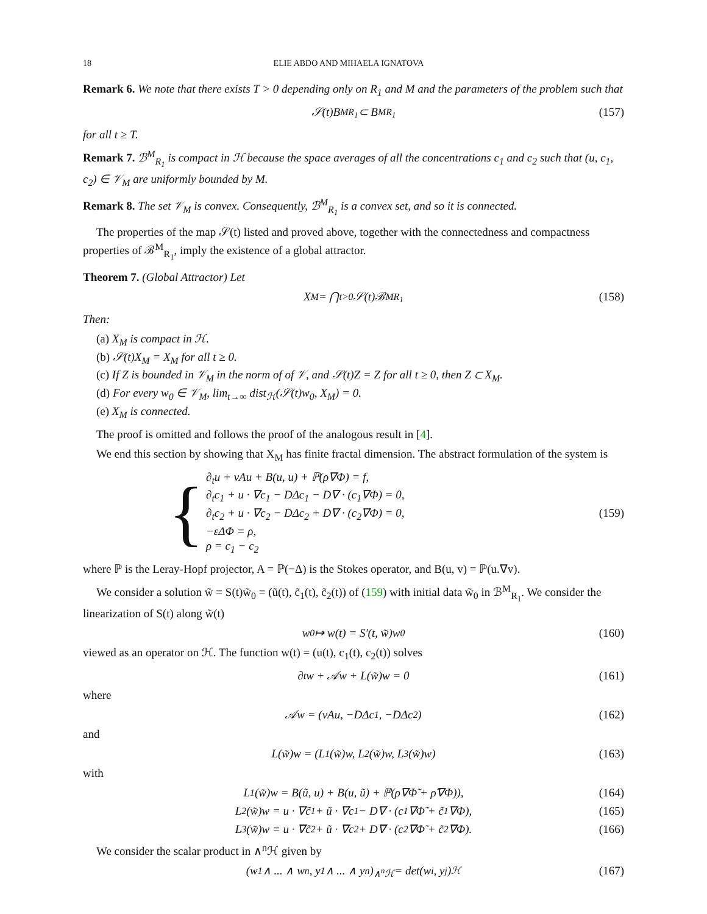18 ELIE ABDO AND MIHAELA IGNATOVA
Remark 6. We note that there exists T > 0 depending only on R<sub>1</sub> and M and the parameters of the problem such that
𝒮(t)B<sup>M</sup><sub>R<sub>1</sub></sub> ⊂ B<sup>M</sup><sub>R<sub>1</sub></sub> (157)
for all t ≥ T.
Remark 7. ℬ<sup>M</sup><sub>R<sub>1</sub></sub> is compact in ℋ because the space averages of all the concentrations c<sub>1</sub> and c<sub>2</sub> such that (u, c<sub>1</sub>, c<sub>2</sub>) ∈ 𝒱<sub>M</sub> are uniformly bounded by M.
Remark 8. The set 𝒱<sub>M</sub> is convex. Consequently, ℬ<sup>M</sup><sub>R<sub>1</sub></sub> is a convex set, and so it is connected.
The properties of the map 𝒮(t) listed and proved above, together with the connectedness and compactness properties of ℬ<sup>M</sup><sub>R<sub>1</sub></sub>, imply the existence of a global attractor.
Theorem 7. (Global Attractor) Let
X<sub>M</sub> = ⋂<sub>t>0</sub> 𝒮(t)ℬ<sup>M</sup><sub>R<sub>1</sub></sub> (158)
Then:
(a) X<sub>M</sub> is compact in ℋ.
(b) 𝒮(t)X<sub>M</sub> = X<sub>M</sub> for all t ≥ 0.
(c) If Z is bounded in 𝒱<sub>M</sub> in the norm of of 𝒱, and 𝒮(t)Z = Z for all t ≥ 0, then Z ⊂ X<sub>M</sub>.
(d) For every w<sub>0</sub> ∈ 𝒱<sub>M</sub>, lim<sub>t→∞</sub> dist<sub>ℋ</sub>(𝒮(t)w<sub>0</sub>, X<sub>M</sub>) = 0.
(e) X<sub>M</sub> is connected.
The proof is omitted and follows the proof of the analogous result in [4].
We end this section by showing that X<sub>M</sub> has finite fractal dimension. The abstract formulation of the system is
{
∂<sub>t</sub>u + νAu + B(u, u) + ℙ(ρ∇Φ) = f,
∂<sub>t</sub>c<sub>1</sub> + u · ∇c<sub>1</sub> − DΔc<sub>1</sub> − D∇ · (c<sub>1</sub>∇Φ) = 0,
∂<sub>t</sub>c<sub>2</sub> + u · ∇c<sub>2</sub> − DΔc<sub>2</sub> + D∇ · (c<sub>2</sub>∇Φ) = 0,
−εΔΦ = ρ,
ρ = c<sub>1</sub> − c<sub>2</sub>
(159)
where ℙ is the Leray-Hopf projector, A = ℙ(−Δ) is the Stokes operator, and B(u, v) = ℙ(u.∇v).
We consider a solution w̃ = S(t)w̃<sub>0</sub> = (ũ(t), c̃<sub>1</sub>(t), c̃<sub>2</sub>(t)) of (159) with initial data w̃<sub>0</sub> in ℬ<sup>M</sup><sub>R<sub>1</sub></sub>. We consider the linearization of S(t) along w̃(t)
w<sub>0</sub> ↦ w(t) = S′(t, w̃)w<sub>0</sub> (160)
viewed as an operator on ℋ. The function w(t) = (u(t), c<sub>1</sub>(t), c<sub>2</sub>(t)) solves
∂<sub>t</sub>w + 𝒜w + L(w̃)w = 0 (161)
where
𝒜w = (νAu, −DΔc<sub>1</sub>, −DΔc<sub>2</sub>) (162)
and
L(w̃)w = (L<sub>1</sub>(w̃)w, L<sub>2</sub>(w̃)w, L<sub>3</sub>(w̃)w) (163)
with
L<sub>1</sub>(w̃)w = B(ũ, u) + B(u, ũ) + ℙ(ρ∇Φ̃ + ρ̃∇Φ)), (164)
L<sub>2</sub>(w̃)w = u · ∇c̃<sub>1</sub> + ũ · ∇c<sub>1</sub> − D∇ · (c<sub>1</sub>∇Φ̃ + c̃<sub>1</sub>∇Φ), (165)
L<sub>3</sub>(w̃)w = u · ∇c̃<sub>2</sub> + ũ · ∇c<sub>2</sub> + D∇ · (c<sub>2</sub>∇Φ̃ + c̃<sub>2</sub>∇Φ). (166)
We consider the scalar product in ∧<sup>n</sup>ℋ given by
(w<sub>1</sub> ∧ ... ∧ w<sub>n</sub>, y<sub>1</sub> ∧ ... ∧ y<sub>n</sub>)<sub>∧<sup>n</sup>ℋ</sub> = det(w<sub>i</sub>, y<sub>j</sub>)<sub>ℋ</sub> (167)